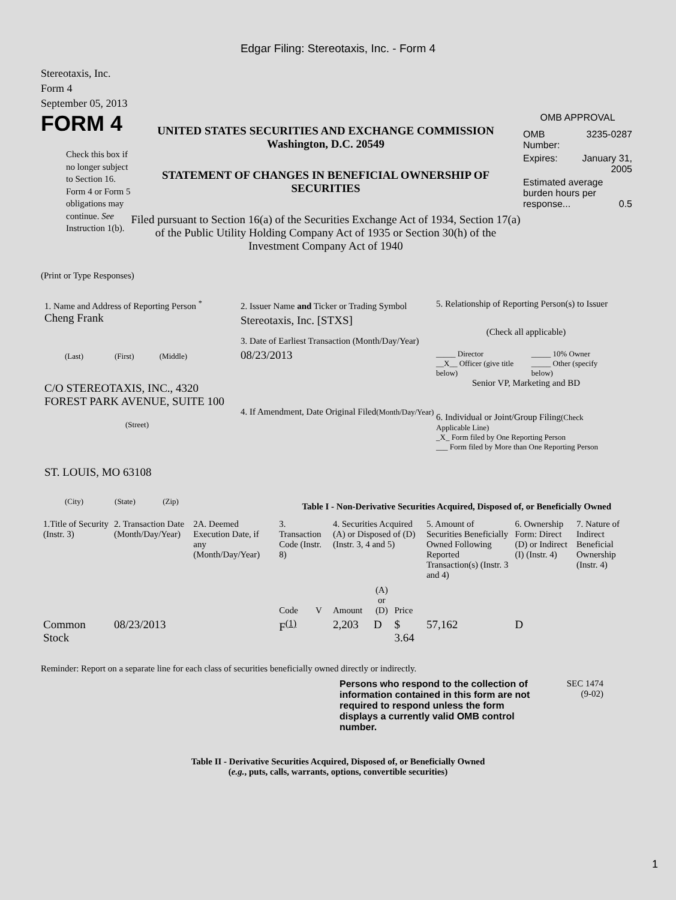Edgar Filing: Stereotaxis, Inc. - Form 4
Stereotaxis, Inc.
Form 4
September 05, 2013
FORM 4
Check this box if no longer subject to Section 16. Form 4 or Form 5 obligations may continue. See Instruction 1(b).
UNITED STATES SECURITIES AND EXCHANGE COMMISSION
Washington, D.C. 20549
STATEMENT OF CHANGES IN BENEFICIAL OWNERSHIP OF SECURITIES
Filed pursuant to Section 16(a) of the Securities Exchange Act of 1934, Section 17(a) of the Public Utility Holding Company Act of 1935 or Section 30(h) of the Investment Company Act of 1940
OMB APPROVAL
| OMB Number: | 3235-0287 |
| Expires: | January 31, 2005 |
| Estimated average burden hours per response... 0.5 | |
(Print or Type Responses)
1. Name and Address of Reporting Person <sup>*</sup>
Cheng Frank
(Last) (First) (Middle)
C/O STEREOTAXIS, INC., 4320 FOREST PARK AVENUE, SUITE 100
(Street)
ST. LOUIS, MO 63108
(City) (State) (Zip)
2. Issuer Name and Ticker or Trading Symbol
Stereotaxis, Inc. [STXS]
3. Date of Earliest Transaction (Month/Day/Year)
08/23/2013
4. If Amendment, Date Original Filed(Month/Day/Year)
5. Relationship of Reporting Person(s) to Issuer
(Check all applicable)
| _____ Director | _____ 10% Owner |
| __X__ Officer (give title below) | _____ Other (specify below) |
Senior VP, Marketing and BD
6. Individual or Joint/Group Filing(Check Applicable Line)
_X_ Form filed by One Reporting Person
___ Form filed by More than One Reporting Person
Table I - Non-Derivative Securities Acquired, Disposed of, or Beneficially Owned
| 1.Title of Security (Instr. 3) | 2. Transaction Date (Month/Day/Year) | 2A. Deemed Execution Date, if any (Month/Day/Year) | 3. Transaction Code (Instr. 8) | | 4. Securities Acquired (A) or Disposed of (D) (Instr. 3, 4 and 5) | | | 5. Amount of Securities Beneficially Owned Following Reported Transaction(s) (Instr. 3 and 4) | 6. Ownership Form: Direct (D) or Indirect (I) (Instr. 4) | 7. Nature of Indirect Beneficial Ownership (Instr. 4) |
| --- | --- | --- | --- | --- | --- | --- | --- | --- | --- | --- |
| | | | Code | V | Amount | (A) or (D) | Price | | | |
| Common Stock | 08/23/2013 | | F<sup>(1)</sup> | | 2,203 | D | $ 3.64 | 57,162 | D | |
Reminder: Report on a separate line for each class of securities beneficially owned directly or indirectly.
Persons who respond to the collection of information contained in this form are not required to respond unless the form displays a currently valid OMB control number.
SEC 1474
(9-02)
Table II - Derivative Securities Acquired, Disposed of, or Beneficially Owned
(e.g., puts, calls, warrants, options, convertible securities)
1